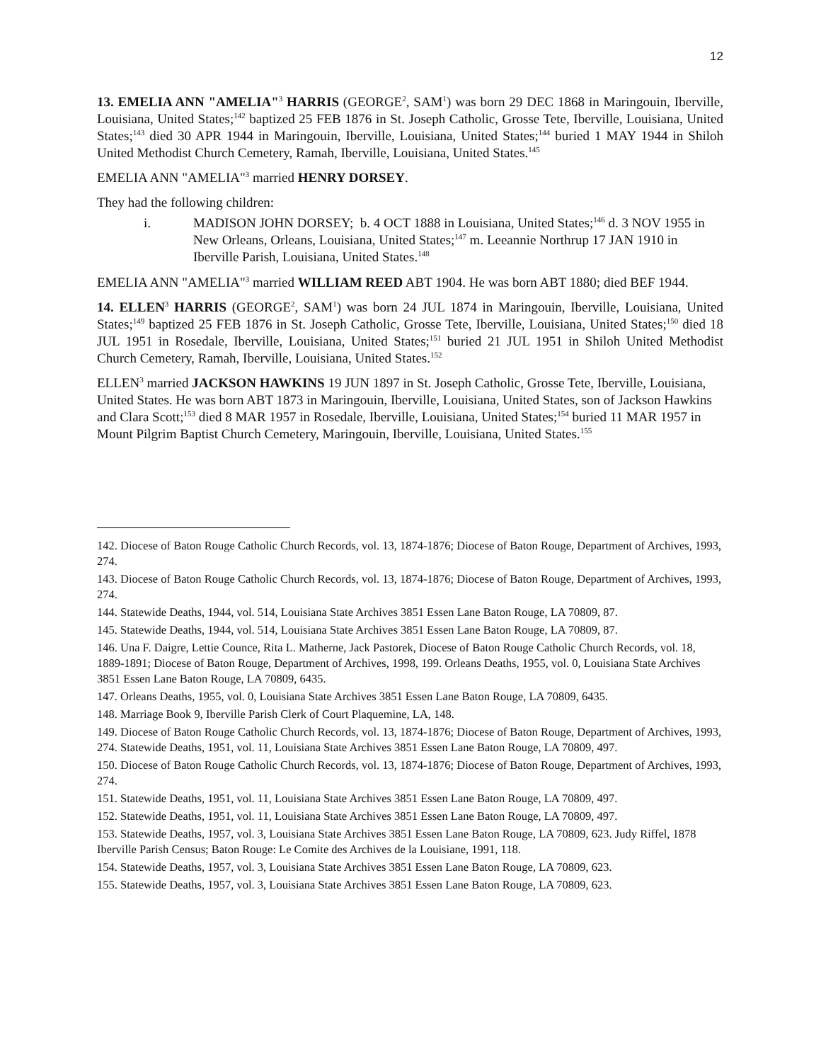12
13. EMELIA ANN "AMELIA"<sup>3</sup> HARRIS (GEORGE<sup>2</sup>, SAM<sup>1</sup>) was born 29 DEC 1868 in Maringouin, Iberville, Louisiana, United States;<sup>142</sup> baptized 25 FEB 1876 in St. Joseph Catholic, Grosse Tete, Iberville, Louisiana, United States;<sup>143</sup> died 30 APR 1944 in Maringouin, Iberville, Louisiana, United States;<sup>144</sup> buried 1 MAY 1944 in Shiloh United Methodist Church Cemetery, Ramah, Iberville, Louisiana, United States.<sup>145</sup>
EMELIA ANN "AMELIA"<sup>3</sup> married HENRY DORSEY.
They had the following children:
i. MADISON JOHN DORSEY; b. 4 OCT 1888 in Louisiana, United States;<sup>146</sup> d. 3 NOV 1955 in New Orleans, Orleans, Louisiana, United States;<sup>147</sup> m. Leeannie Northrup 17 JAN 1910 in Iberville Parish, Louisiana, United States.<sup>148</sup>
EMELIA ANN "AMELIA"<sup>3</sup> married WILLIAM REED ABT 1904. He was born ABT 1880; died BEF 1944.
14. ELLEN<sup>3</sup> HARRIS (GEORGE<sup>2</sup>, SAM<sup>1</sup>) was born 24 JUL 1874 in Maringouin, Iberville, Louisiana, United States;<sup>149</sup> baptized 25 FEB 1876 in St. Joseph Catholic, Grosse Tete, Iberville, Louisiana, United States;<sup>150</sup> died 18 JUL 1951 in Rosedale, Iberville, Louisiana, United States;<sup>151</sup> buried 21 JUL 1951 in Shiloh United Methodist Church Cemetery, Ramah, Iberville, Louisiana, United States.<sup>152</sup>
ELLEN<sup>3</sup> married JACKSON HAWKINS 19 JUN 1897 in St. Joseph Catholic, Grosse Tete, Iberville, Louisiana, United States. He was born ABT 1873 in Maringouin, Iberville, Louisiana, United States, son of Jackson Hawkins and Clara Scott;<sup>153</sup> died 8 MAR 1957 in Rosedale, Iberville, Louisiana, United States;<sup>154</sup> buried 11 MAR 1957 in Mount Pilgrim Baptist Church Cemetery, Maringouin, Iberville, Louisiana, United States.<sup>155</sup>
142. Diocese of Baton Rouge Catholic Church Records, vol. 13, 1874-1876; Diocese of Baton Rouge, Department of Archives, 1993, 274.
143. Diocese of Baton Rouge Catholic Church Records, vol. 13, 1874-1876; Diocese of Baton Rouge, Department of Archives, 1993, 274.
144. Statewide Deaths, 1944, vol. 514, Louisiana State Archives 3851 Essen Lane Baton Rouge, LA 70809, 87.
145. Statewide Deaths, 1944, vol. 514, Louisiana State Archives 3851 Essen Lane Baton Rouge, LA 70809, 87.
146. Una F. Daigre, Lettie Counce, Rita L. Matherne, Jack Pastorek, Diocese of Baton Rouge Catholic Church Records, vol. 18, 1889-1891; Diocese of Baton Rouge, Department of Archives, 1998, 199. Orleans Deaths, 1955, vol. 0, Louisiana State Archives 3851 Essen Lane Baton Rouge, LA 70809, 6435.
147. Orleans Deaths, 1955, vol. 0, Louisiana State Archives 3851 Essen Lane Baton Rouge, LA 70809, 6435.
148. Marriage Book 9, Iberville Parish Clerk of Court Plaquemine, LA, 148.
149. Diocese of Baton Rouge Catholic Church Records, vol. 13, 1874-1876; Diocese of Baton Rouge, Department of Archives, 1993, 274. Statewide Deaths, 1951, vol. 11, Louisiana State Archives 3851 Essen Lane Baton Rouge, LA 70809, 497.
150. Diocese of Baton Rouge Catholic Church Records, vol. 13, 1874-1876; Diocese of Baton Rouge, Department of Archives, 1993, 274.
151. Statewide Deaths, 1951, vol. 11, Louisiana State Archives 3851 Essen Lane Baton Rouge, LA 70809, 497.
152. Statewide Deaths, 1951, vol. 11, Louisiana State Archives 3851 Essen Lane Baton Rouge, LA 70809, 497.
153. Statewide Deaths, 1957, vol. 3, Louisiana State Archives 3851 Essen Lane Baton Rouge, LA 70809, 623. Judy Riffel, 1878 Iberville Parish Census; Baton Rouge: Le Comite des Archives de la Louisiane, 1991, 118.
154. Statewide Deaths, 1957, vol. 3, Louisiana State Archives 3851 Essen Lane Baton Rouge, LA 70809, 623.
155. Statewide Deaths, 1957, vol. 3, Louisiana State Archives 3851 Essen Lane Baton Rouge, LA 70809, 623.